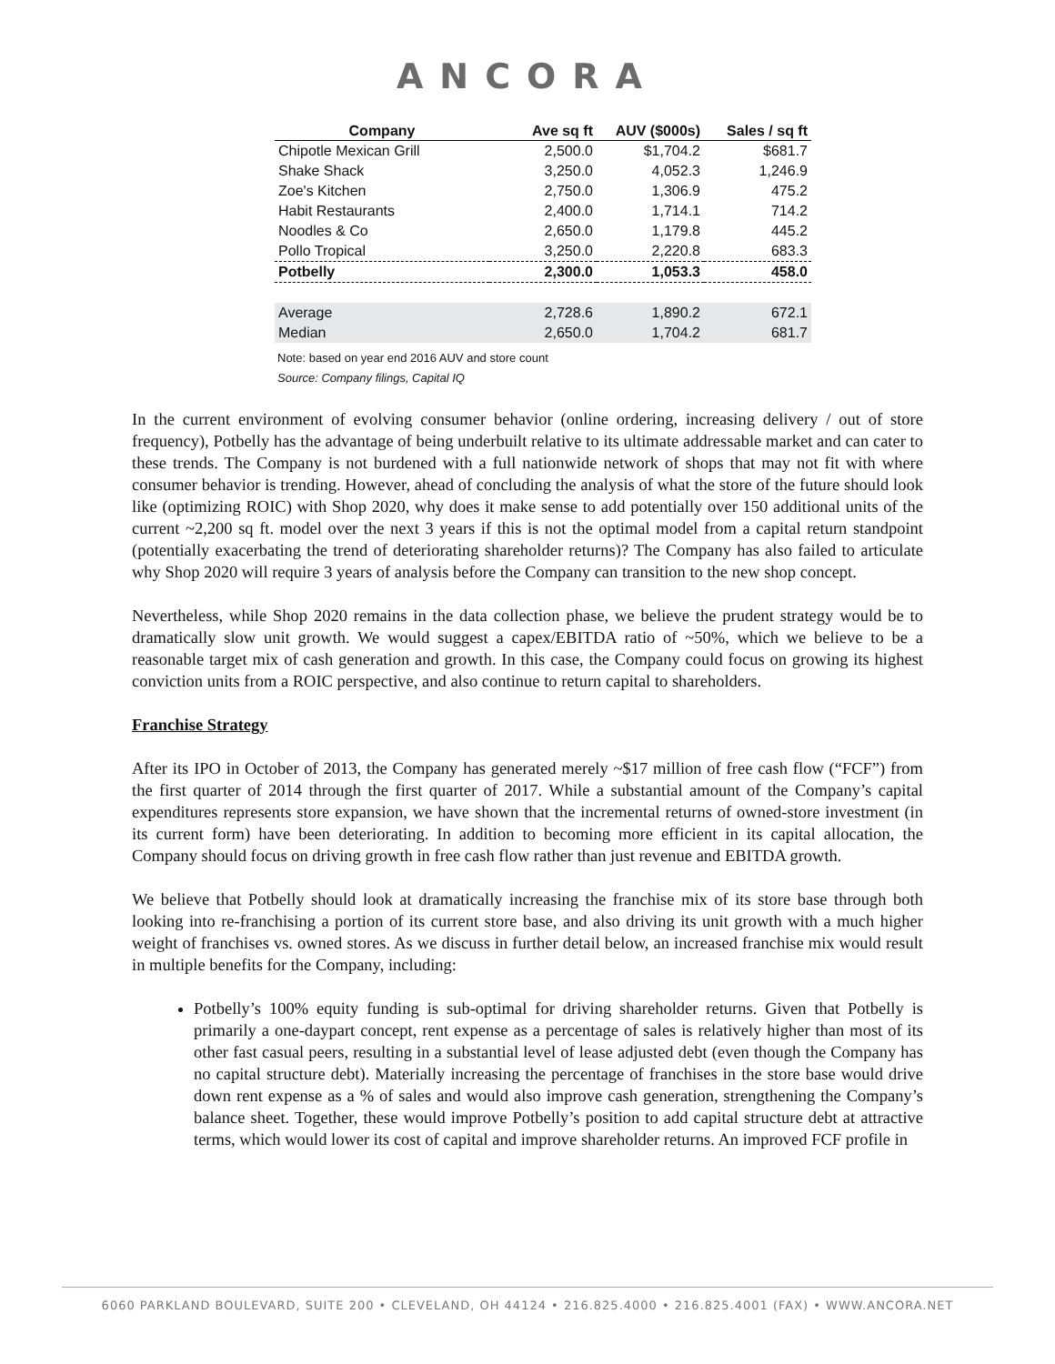ANCORA
| Company | Ave sq ft | AUV ($000s) | Sales / sq ft |
| --- | --- | --- | --- |
| Chipotle Mexican Grill | 2,500.0 | $1,704.2 | $681.7 |
| Shake Shack | 3,250.0 | 4,052.3 | 1,246.9 |
| Zoe's Kitchen | 2,750.0 | 1,306.9 | 475.2 |
| Habit Restaurants | 2,400.0 | 1,714.1 | 714.2 |
| Noodles & Co | 2,650.0 | 1,179.8 | 445.2 |
| Pollo Tropical | 3,250.0 | 2,220.8 | 683.3 |
| Potbelly | 2,300.0 | 1,053.3 | 458.0 |
| Average | 2,728.6 | 1,890.2 | 672.1 |
| Median | 2,650.0 | 1,704.2 | 681.7 |
Note: based on year end 2016 AUV and store count
Source: Company filings, Capital IQ
In the current environment of evolving consumer behavior (online ordering, increasing delivery / out of store frequency), Potbelly has the advantage of being underbuilt relative to its ultimate addressable market and can cater to these trends. The Company is not burdened with a full nationwide network of shops that may not fit with where consumer behavior is trending. However, ahead of concluding the analysis of what the store of the future should look like (optimizing ROIC) with Shop 2020, why does it make sense to add potentially over 150 additional units of the current ~2,200 sq ft. model over the next 3 years if this is not the optimal model from a capital return standpoint (potentially exacerbating the trend of deteriorating shareholder returns)? The Company has also failed to articulate why Shop 2020 will require 3 years of analysis before the Company can transition to the new shop concept.
Nevertheless, while Shop 2020 remains in the data collection phase, we believe the prudent strategy would be to dramatically slow unit growth. We would suggest a capex/EBITDA ratio of ~50%, which we believe to be a reasonable target mix of cash generation and growth. In this case, the Company could focus on growing its highest conviction units from a ROIC perspective, and also continue to return capital to shareholders.
Franchise Strategy
After its IPO in October of 2013, the Company has generated merely ~$17 million of free cash flow (“FCF”) from the first quarter of 2014 through the first quarter of 2017. While a substantial amount of the Company’s capital expenditures represents store expansion, we have shown that the incremental returns of owned-store investment (in its current form) have been deteriorating. In addition to becoming more efficient in its capital allocation, the Company should focus on driving growth in free cash flow rather than just revenue and EBITDA growth.
We believe that Potbelly should look at dramatically increasing the franchise mix of its store base through both looking into re-franchising a portion of its current store base, and also driving its unit growth with a much higher weight of franchises vs. owned stores. As we discuss in further detail below, an increased franchise mix would result in multiple benefits for the Company, including:
Potbelly’s 100% equity funding is sub-optimal for driving shareholder returns. Given that Potbelly is primarily a one-daypart concept, rent expense as a percentage of sales is relatively higher than most of its other fast casual peers, resulting in a substantial level of lease adjusted debt (even though the Company has no capital structure debt). Materially increasing the percentage of franchises in the store base would drive down rent expense as a % of sales and would also improve cash generation, strengthening the Company’s balance sheet. Together, these would improve Potbelly’s position to add capital structure debt at attractive terms, which would lower its cost of capital and improve shareholder returns. An improved FCF profile in
6060 PARKLAND BOULEVARD, SUITE 200 • CLEVELAND, OH 44124 • 216.825.4000 • 216.825.4001 (FAX) • WWW.ANCORA.NET